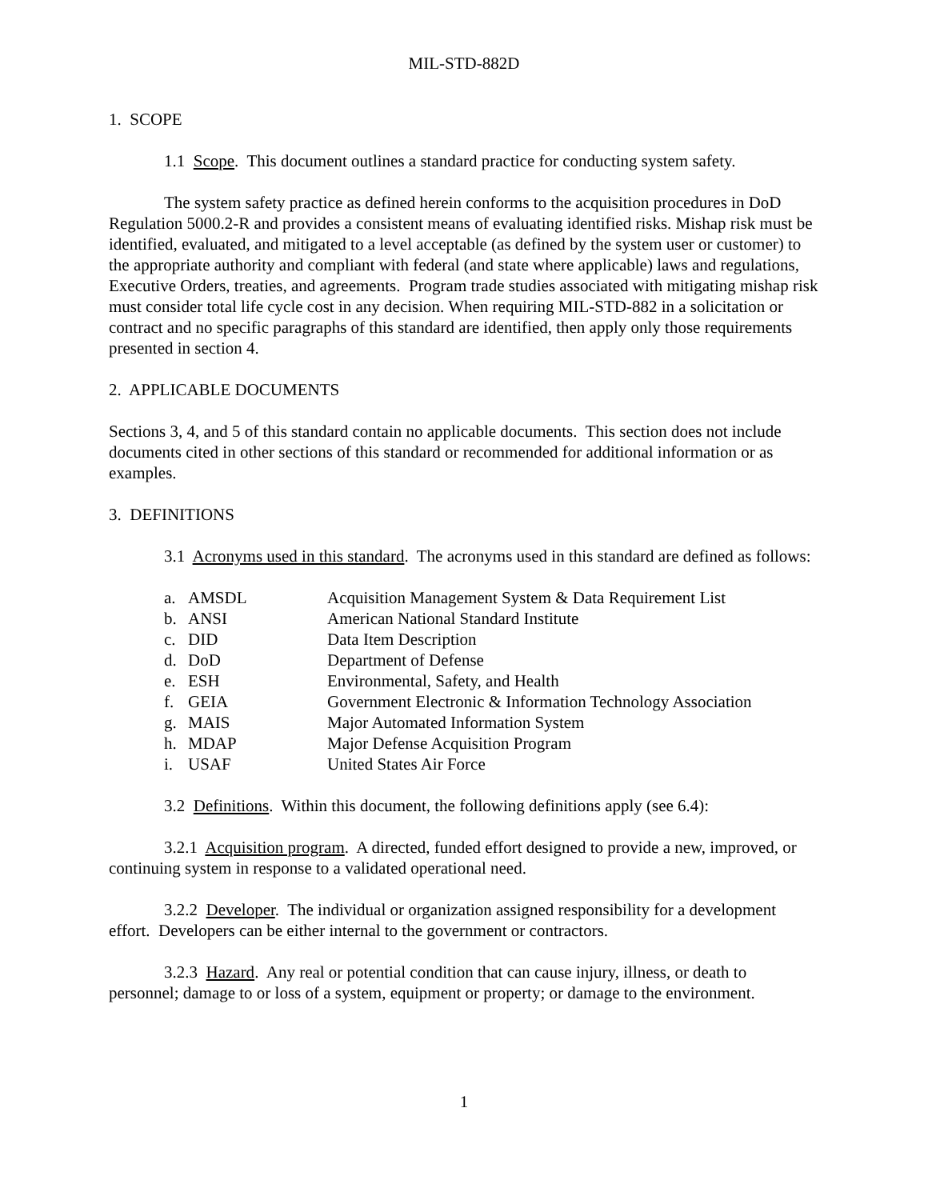MIL-STD-882D
1. SCOPE
1.1 Scope. This document outlines a standard practice for conducting system safety.
The system safety practice as defined herein conforms to the acquisition procedures in DoD Regulation 5000.2-R and provides a consistent means of evaluating identified risks. Mishap risk must be identified, evaluated, and mitigated to a level acceptable (as defined by the system user or customer) to the appropriate authority and compliant with federal (and state where applicable) laws and regulations, Executive Orders, treaties, and agreements. Program trade studies associated with mitigating mishap risk must consider total life cycle cost in any decision. When requiring MIL-STD-882 in a solicitation or contract and no specific paragraphs of this standard are identified, then apply only those requirements presented in section 4.
2. APPLICABLE DOCUMENTS
Sections 3, 4, and 5 of this standard contain no applicable documents. This section does not include documents cited in other sections of this standard or recommended for additional information or as examples.
3. DEFINITIONS
3.1 Acronyms used in this standard. The acronyms used in this standard are defined as follows:
| a. | AMSDL | Acquisition Management System & Data Requirement List |
| b. | ANSI | American National Standard Institute |
| c. | DID | Data Item Description |
| d. | DoD | Department of Defense |
| e. | ESH | Environmental, Safety, and Health |
| f. | GEIA | Government Electronic & Information Technology Association |
| g. | MAIS | Major Automated Information System |
| h. | MDAP | Major Defense Acquisition Program |
| i. | USAF | United States Air Force |
3.2 Definitions. Within this document, the following definitions apply (see 6.4):
3.2.1 Acquisition program. A directed, funded effort designed to provide a new, improved, or continuing system in response to a validated operational need.
3.2.2 Developer. The individual or organization assigned responsibility for a development effort. Developers can be either internal to the government or contractors.
3.2.3 Hazard. Any real or potential condition that can cause injury, illness, or death to personnel; damage to or loss of a system, equipment or property; or damage to the environment.
1